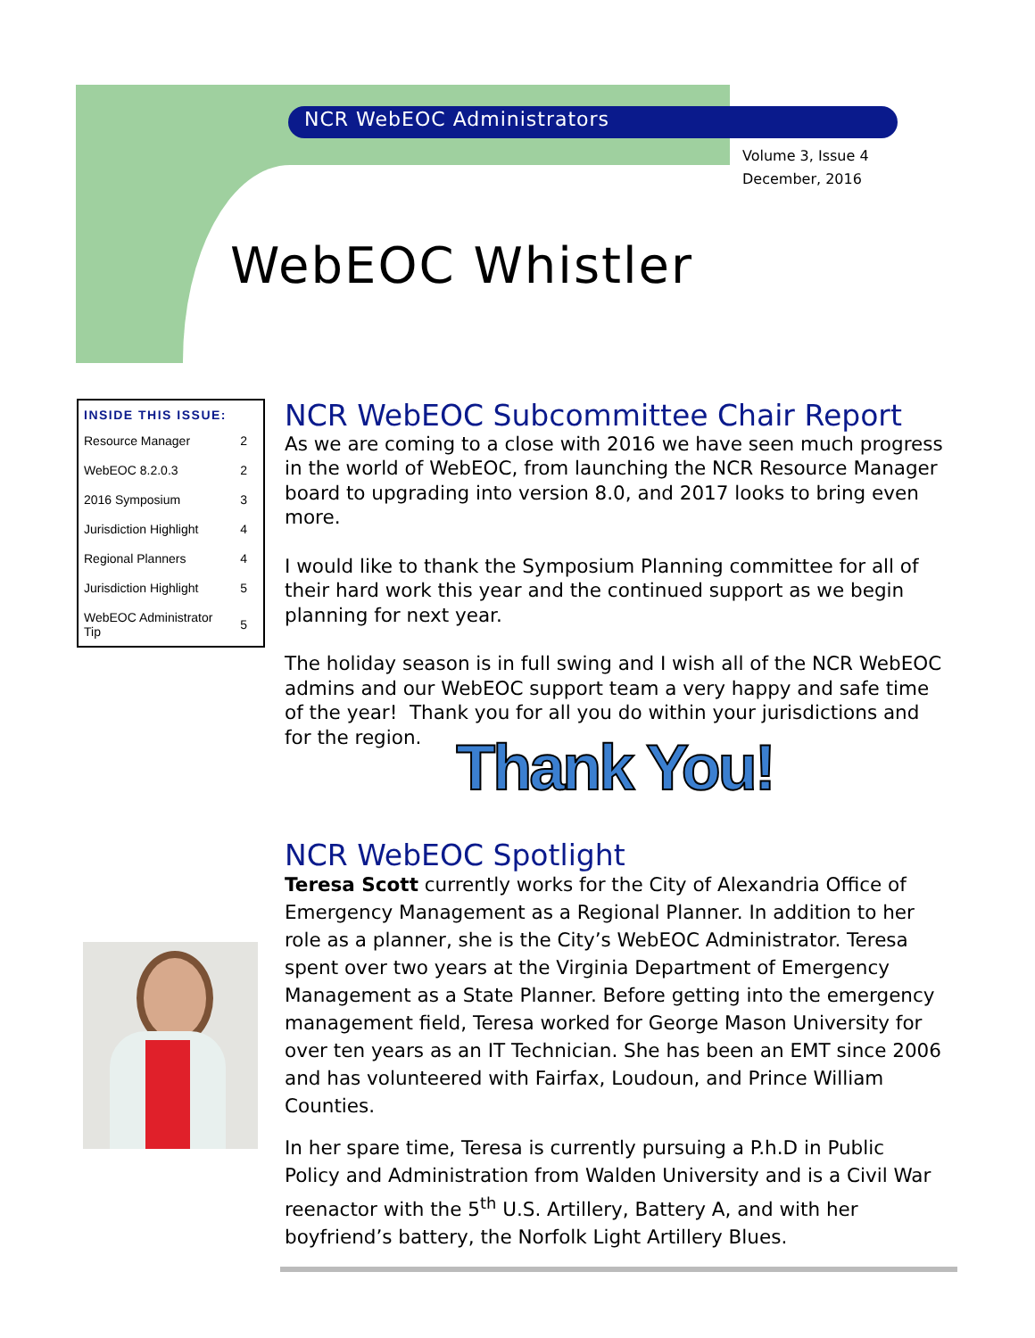NCR WebEOC Administrators
Volume 3, Issue 4
December, 2016
WebEOC Whistler
| INSIDE THIS ISSUE: | |
| --- | --- |
| Resource Manager | 2 |
| WebEOC 8.2.0.3 | 2 |
| 2016 Symposium | 3 |
| Jurisdiction Highlight | 4 |
| Regional Planners | 4 |
| Jurisdiction Highlight | 5 |
| WebEOC Administrator Tip | 5 |
NCR WebEOC Subcommittee Chair Report
As we are coming to a close with 2016 we have seen much progress in the world of WebEOC, from launching the NCR Resource Manager board to upgrading into version 8.0, and 2017 looks to bring even more.
I would like to thank the Symposium Planning committee for all of their hard work this year and the continued support as we begin planning for next year.
The holiday season is in full swing and I wish all of the NCR WebEOC admins and our WebEOC support team a very happy and safe time of the year! Thank you for all you do within your jurisdictions and for the region.
Thank You!
NCR WebEOC Spotlight
Teresa Scott currently works for the City of Alexandria Office of Emergency Management as a Regional Planner. In addition to her role as a planner, she is the City’s WebEOC Administrator. Teresa spent over two years at the Virginia Department of Emergency Management as a State Planner. Before getting into the emergency management field, Teresa worked for George Mason University for over ten years as an IT Technician. She has been an EMT since 2006 and has volunteered with Fairfax, Loudoun, and Prince William Counties.
In her spare time, Teresa is currently pursuing a P.h.D in Public Policy and Administration from Walden University and is a Civil War reenactor with the 5<sup>th</sup> U.S. Artillery, Battery A, and with her boyfriend’s battery, the Norfolk Light Artillery Blues.